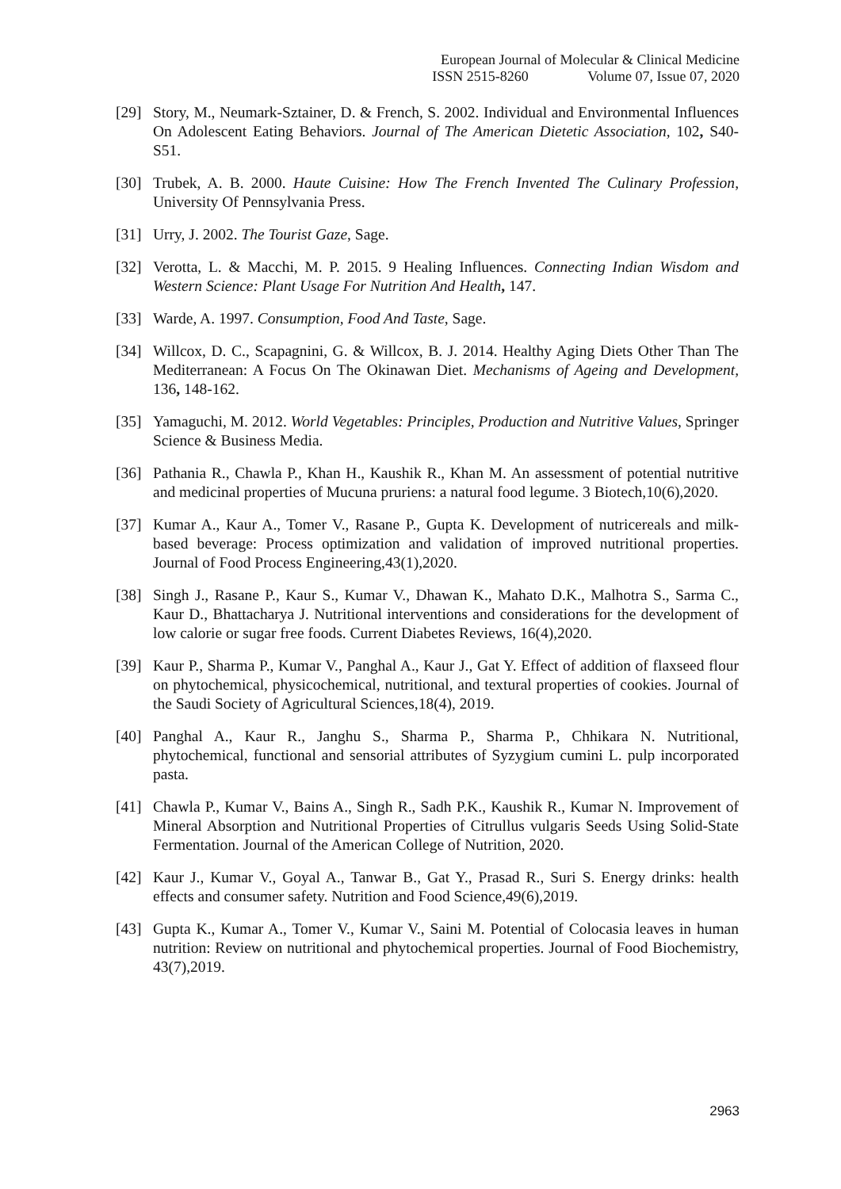European Journal of Molecular & Clinical Medicine
ISSN 2515-8260 Volume 07, Issue 07, 2020
[29] Story, M., Neumark-Sztainer, D. & French, S. 2002. Individual and Environmental Influences On Adolescent Eating Behaviors. Journal of The American Dietetic Association, 102, S40-S51.
[30] Trubek, A. B. 2000. Haute Cuisine: How The French Invented The Culinary Profession, University Of Pennsylvania Press.
[31] Urry, J. 2002. The Tourist Gaze, Sage.
[32] Verotta, L. & Macchi, M. P. 2015. 9 Healing Influences. Connecting Indian Wisdom and Western Science: Plant Usage For Nutrition And Health, 147.
[33] Warde, A. 1997. Consumption, Food And Taste, Sage.
[34] Willcox, D. C., Scapagnini, G. & Willcox, B. J. 2014. Healthy Aging Diets Other Than The Mediterranean: A Focus On The Okinawan Diet. Mechanisms of Ageing and Development, 136, 148-162.
[35] Yamaguchi, M. 2012. World Vegetables: Principles, Production and Nutritive Values, Springer Science & Business Media.
[36] Pathania R., Chawla P., Khan H., Kaushik R., Khan M. An assessment of potential nutritive and medicinal properties of Mucuna pruriens: a natural food legume. 3 Biotech,10(6),2020.
[37] Kumar A., Kaur A., Tomer V., Rasane P., Gupta K. Development of nutricereals and milk-based beverage: Process optimization and validation of improved nutritional properties. Journal of Food Process Engineering,43(1),2020.
[38] Singh J., Rasane P., Kaur S., Kumar V., Dhawan K., Mahato D.K., Malhotra S., Sarma C., Kaur D., Bhattacharya J. Nutritional interventions and considerations for the development of low calorie or sugar free foods. Current Diabetes Reviews, 16(4),2020.
[39] Kaur P., Sharma P., Kumar V., Panghal A., Kaur J., Gat Y. Effect of addition of flaxseed flour on phytochemical, physicochemical, nutritional, and textural properties of cookies. Journal of the Saudi Society of Agricultural Sciences,18(4), 2019.
[40] Panghal A., Kaur R., Janghu S., Sharma P., Sharma P., Chhikara N. Nutritional, phytochemical, functional and sensorial attributes of Syzygium cumini L. pulp incorporated pasta.
[41] Chawla P., Kumar V., Bains A., Singh R., Sadh P.K., Kaushik R., Kumar N. Improvement of Mineral Absorption and Nutritional Properties of Citrullus vulgaris Seeds Using Solid-State Fermentation. Journal of the American College of Nutrition, 2020.
[42] Kaur J., Kumar V., Goyal A., Tanwar B., Gat Y., Prasad R., Suri S. Energy drinks: health effects and consumer safety. Nutrition and Food Science,49(6),2019.
[43] Gupta K., Kumar A., Tomer V., Kumar V., Saini M. Potential of Colocasia leaves in human nutrition: Review on nutritional and phytochemical properties. Journal of Food Biochemistry, 43(7),2019.
2963